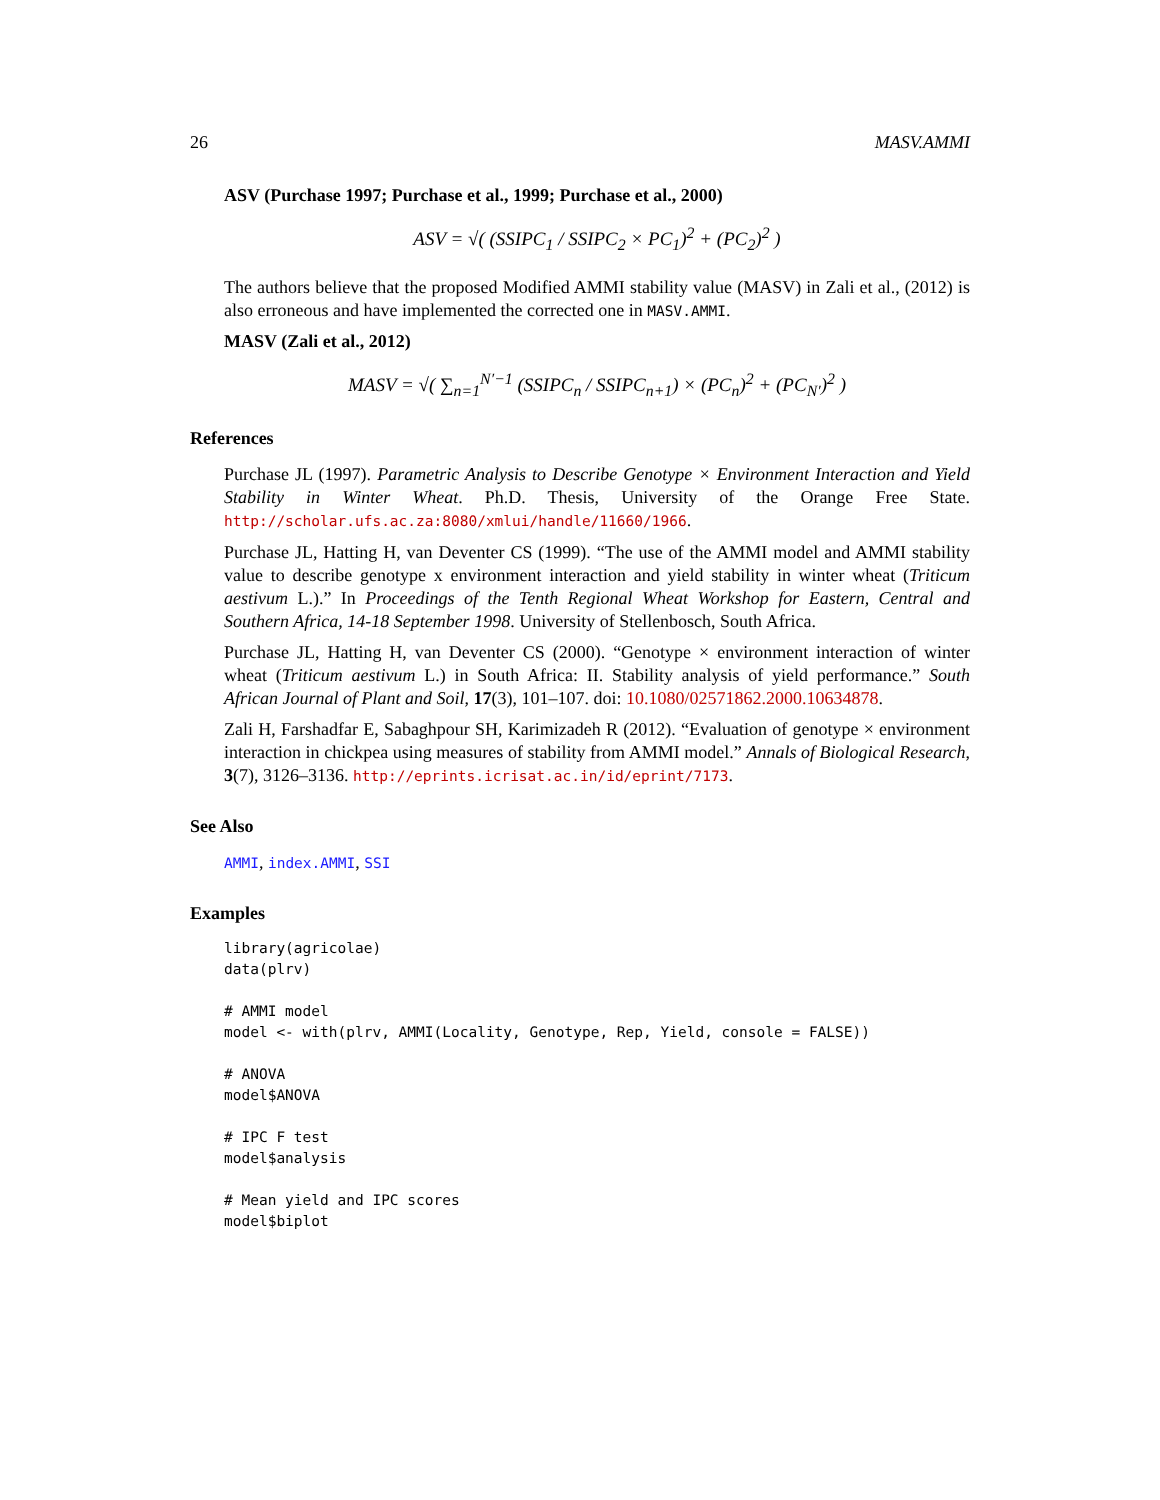26 MASV.AMMI
ASV (Purchase 1997; Purchase et al., 1999; Purchase et al., 2000)
ASV = √( (SSIPC<sub>1</sub> / SSIPC<sub>2</sub> × PC<sub>1</sub>)<sup>2</sup> + (PC<sub>2</sub>)<sup>2</sup> )
The authors believe that the proposed Modified AMMI stability value (MASV) in Zali et al., (2012) is also erroneous and have implemented the corrected one in MASV.AMMI.
MASV (Zali et al., 2012)
MASV = √( ∑<sub>n=1</sub><sup>N′−1</sup> (SSIPC<sub>n</sub> / SSIPC<sub>n+1</sub>) × (PC<sub>n</sub>)<sup>2</sup> + (PC<sub>N′</sub>)<sup>2</sup> )
References
Purchase JL (1997). Parametric Analysis to Describe Genotype × Environment Interaction and Yield Stability in Winter Wheat. Ph.D. Thesis, University of the Orange Free State. http://scholar.ufs.ac.za:8080/xmlui/handle/11660/1966.
Purchase JL, Hatting H, van Deventer CS (1999). “The use of the AMMI model and AMMI stability value to describe genotype x environment interaction and yield stability in winter wheat (Triticum aestivum L.).” In Proceedings of the Tenth Regional Wheat Workshop for Eastern, Central and Southern Africa, 14-18 September 1998. University of Stellenbosch, South Africa.
Purchase JL, Hatting H, van Deventer CS (2000). “Genotype × environment interaction of winter wheat (Triticum aestivum L.) in South Africa: II. Stability analysis of yield performance.” South African Journal of Plant and Soil, 17(3), 101–107. doi: 10.1080/02571862.2000.10634878.
Zali H, Farshadfar E, Sabaghpour SH, Karimizadeh R (2012). “Evaluation of genotype × environment interaction in chickpea using measures of stability from AMMI model.” Annals of Biological Research, 3(7), 3126–3136. http://eprints.icrisat.ac.in/id/eprint/7173.
See Also
AMMI, index.AMMI, SSI
Examples
library(agricolae)
data(plrv)

# AMMI model
model <- with(plrv, AMMI(Locality, Genotype, Rep, Yield, console = FALSE))

# ANOVA
model$ANOVA

# IPC F test
model$analysis

# Mean yield and IPC scores
model$biplot